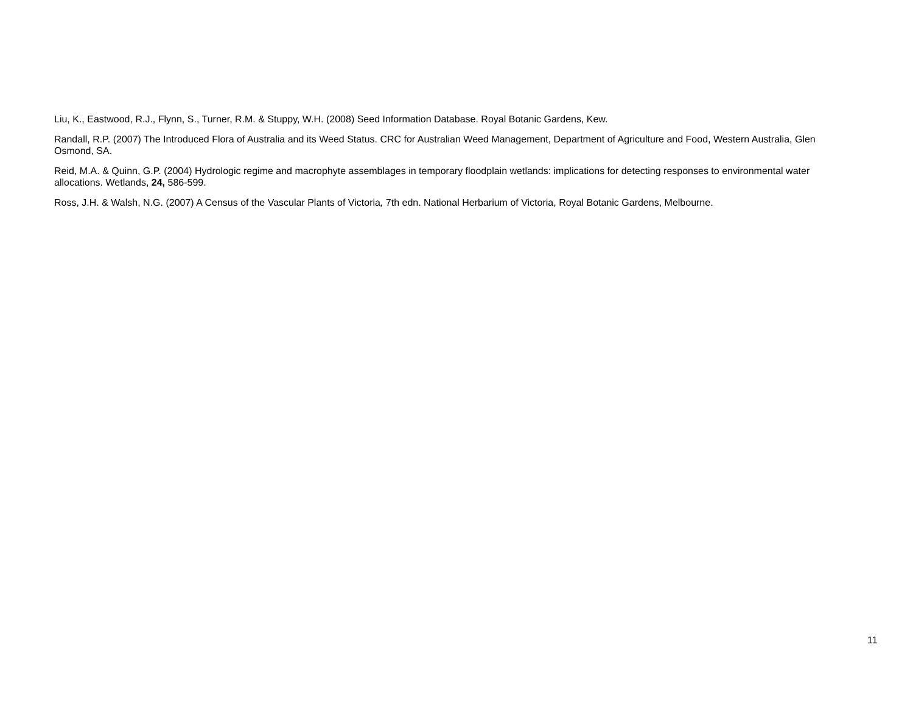Liu, K., Eastwood, R.J., Flynn, S., Turner, R.M. & Stuppy, W.H. (2008) Seed Information Database. Royal Botanic Gardens, Kew.
Randall, R.P. (2007) The Introduced Flora of Australia and its Weed Status. CRC for Australian Weed Management, Department of Agriculture and Food, Western Australia, Glen Osmond, SA.
Reid, M.A. & Quinn, G.P. (2004) Hydrologic regime and macrophyte assemblages in temporary floodplain wetlands: implications for detecting responses to environmental water allocations. Wetlands, 24, 586-599.
Ross, J.H. & Walsh, N.G. (2007) A Census of the Vascular Plants of Victoria, 7th edn. National Herbarium of Victoria, Royal Botanic Gardens, Melbourne.
11